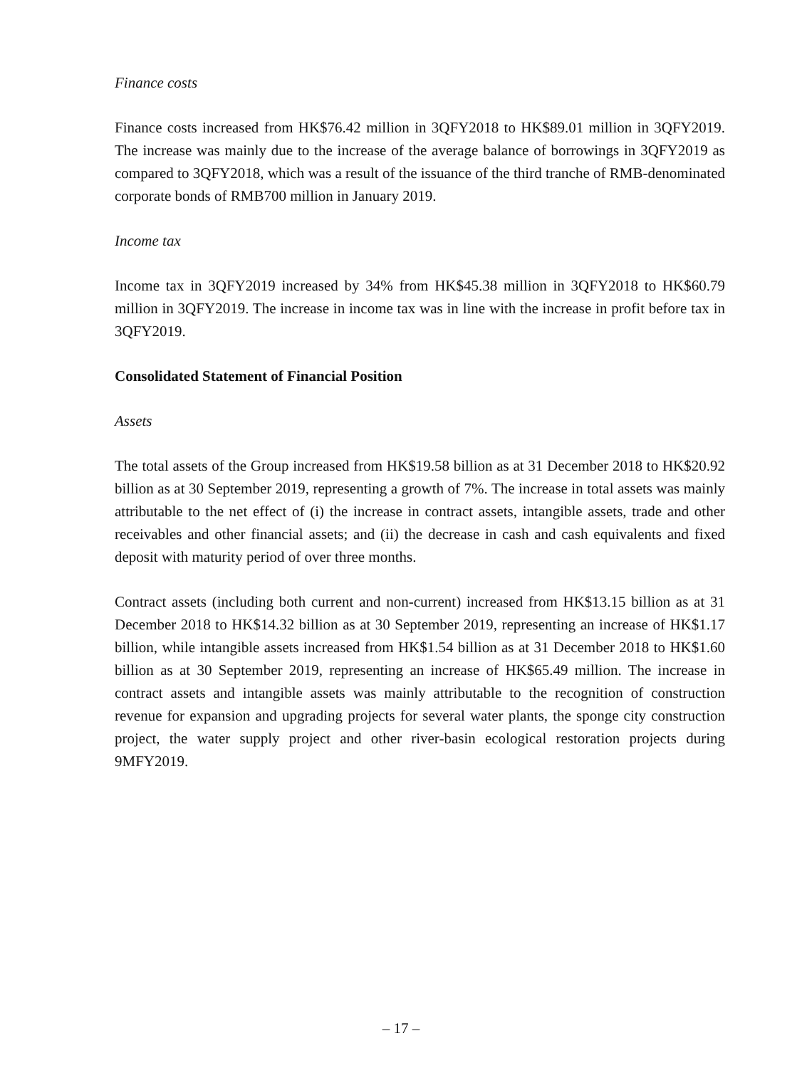Finance costs
Finance costs increased from HK$76.42 million in 3QFY2018 to HK$89.01 million in 3QFY2019. The increase was mainly due to the increase of the average balance of borrowings in 3QFY2019 as compared to 3QFY2018, which was a result of the issuance of the third tranche of RMB-denominated corporate bonds of RMB700 million in January 2019.
Income tax
Income tax in 3QFY2019 increased by 34% from HK$45.38 million in 3QFY2018 to HK$60.79 million in 3QFY2019. The increase in income tax was in line with the increase in profit before tax in 3QFY2019.
Consolidated Statement of Financial Position
Assets
The total assets of the Group increased from HK$19.58 billion as at 31 December 2018 to HK$20.92 billion as at 30 September 2019, representing a growth of 7%. The increase in total assets was mainly attributable to the net effect of (i) the increase in contract assets, intangible assets, trade and other receivables and other financial assets; and (ii) the decrease in cash and cash equivalents and fixed deposit with maturity period of over three months.
Contract assets (including both current and non-current) increased from HK$13.15 billion as at 31 December 2018 to HK$14.32 billion as at 30 September 2019, representing an increase of HK$1.17 billion, while intangible assets increased from HK$1.54 billion as at 31 December 2018 to HK$1.60 billion as at 30 September 2019, representing an increase of HK$65.49 million. The increase in contract assets and intangible assets was mainly attributable to the recognition of construction revenue for expansion and upgrading projects for several water plants, the sponge city construction project, the water supply project and other river-basin ecological restoration projects during 9MFY2019.
– 17 –